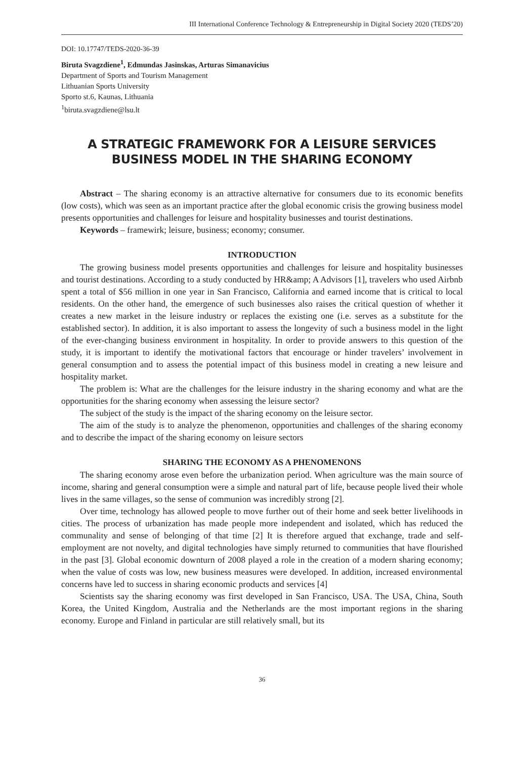III International Conference Technology & Entrepreneurship in Digital Society 2020 (TEDS’20)
DOI: 10.17747/TEDS-2020-36-39
Biruta Svagzdiene<sup>1</sup>, Edmundas Jasinskas, Arturas Simanavicius
Department of Sports and Tourism Management
Lithuanian Sports University
Sporto st.6, Kaunas, Lithuania
<sup>1</sup> biruta.svagzdiene@lsu.lt
A STRATEGIC FRAMEWORK FOR A LEISURE SERVICES BUSINESS MODEL IN THE SHARING ECONOMY
Abstract – The sharing economy is an attractive alternative for consumers due to its economic benefits (low costs), which was seen as an important practice after the global economic crisis the growing business model presents opportunities and challenges for leisure and hospitality businesses and tourist destinations.
Keywords – framewirk; leisure, business; economy; consumer.
INTRODUCTION
The growing business model presents opportunities and challenges for leisure and hospitality businesses and tourist destinations. According to a study conducted by HR&amp; A Advisors [1], travelers who used Airbnb spent a total of $56 million in one year in San Francisco, California and earned income that is critical to local residents. On the other hand, the emergence of such businesses also raises the critical question of whether it creates a new market in the leisure industry or replaces the existing one (i.e. serves as a substitute for the established sector). In addition, it is also important to assess the longevity of such a business model in the light of the ever-changing business environment in hospitality. In order to provide answers to this question of the study, it is important to identify the motivational factors that encourage or hinder travelers’ involvement in general consumption and to assess the potential impact of this business model in creating a new leisure and hospitality market.
The problem is: What are the challenges for the leisure industry in the sharing economy and what are the opportunities for the sharing economy when assessing the leisure sector?
The subject of the study is the impact of the sharing economy on the leisure sector.
The aim of the study is to analyze the phenomenon, opportunities and challenges of the sharing economy and to describe the impact of the sharing economy on leisure sectors
SHARING THE ECONOMY AS A PHENOMENONS
The sharing economy arose even before the urbanization period. When agriculture was the main source of income, sharing and general consumption were a simple and natural part of life, because people lived their whole lives in the same villages, so the sense of communion was incredibly strong [2].
Over time, technology has allowed people to move further out of their home and seek better livelihoods in cities. The process of urbanization has made people more independent and isolated, which has reduced the communality and sense of belonging of that time [2] It is therefore argued that exchange, trade and self-employment are not novelty, and digital technologies have simply returned to communities that have flourished in the past [3]. Global economic downturn of 2008 played a role in the creation of a modern sharing economy; when the value of costs was low, new business measures were developed. In addition, increased environmental concerns have led to success in sharing economic products and services [4]
Scientists say the sharing economy was first developed in San Francisco, USA. The USA, China, South Korea, the United Kingdom, Australia and the Netherlands are the most important regions in the sharing economy. Europe and Finland in particular are still relatively small, but its
36